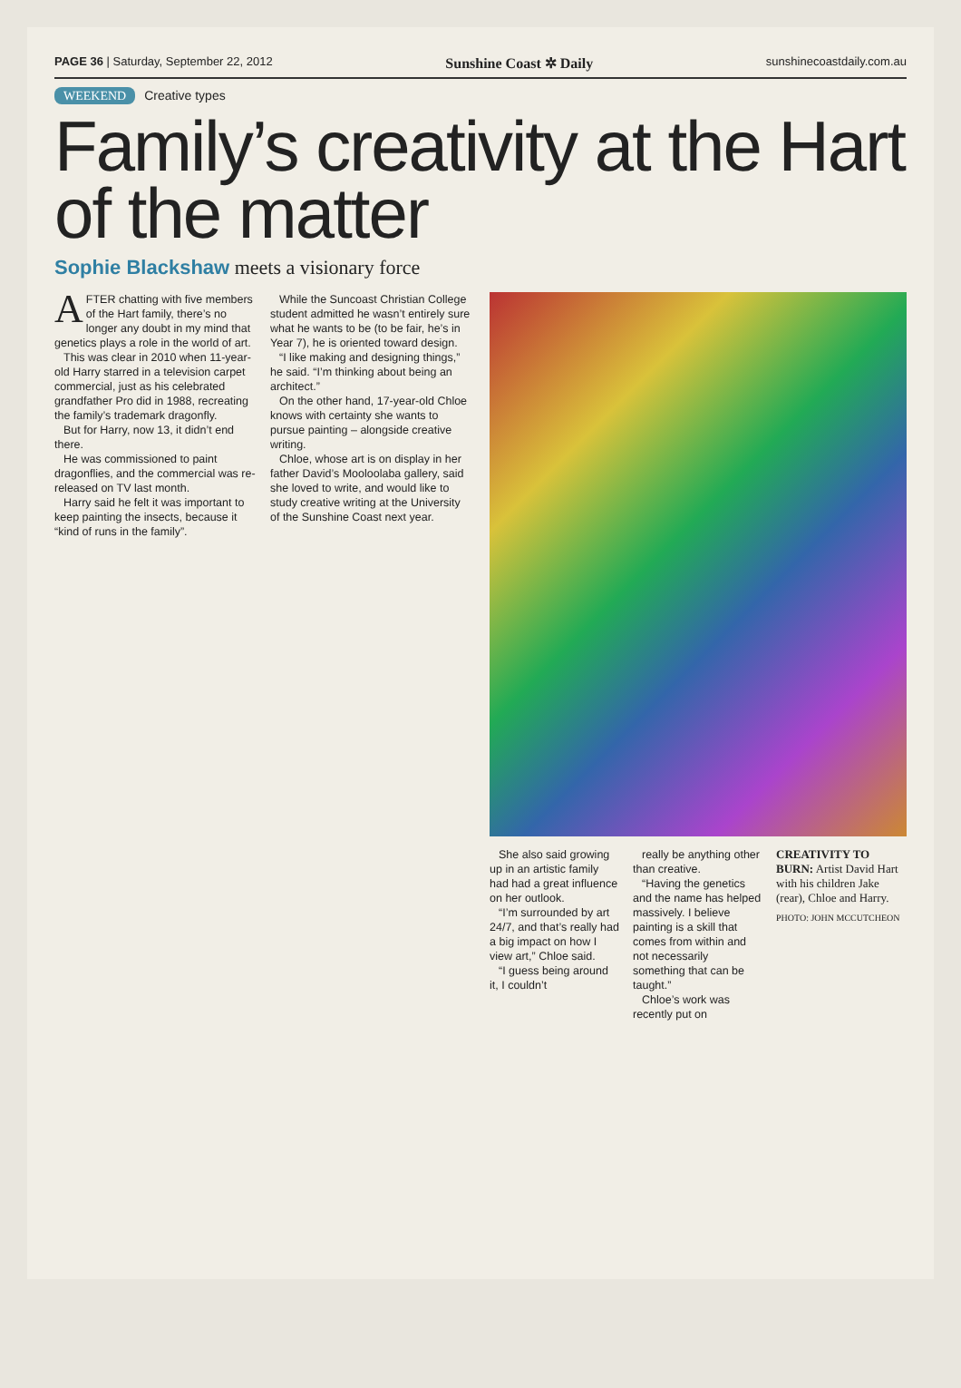PAGE 36 | Saturday, September 22, 2012
Sunshine Coast ✲ Daily
sunshinecoastdaily.com.au
WEEKEND Creative types
Family’s creativity at the Hart of the matter
Sophie Blackshaw meets a visionary force
AFTER chatting with five members of the Hart family, there’s no longer any doubt in my mind that genetics plays a role in the world of art.
This was clear in 2010 when 11-year-old Harry starred in a television carpet commercial, just as his celebrated grandfather Pro did in 1988, recreating the family’s trademark dragonfly.
But for Harry, now 13, it didn’t end there.
He was commissioned to paint dragonflies, and the commercial was re-released on TV last month.
Harry said he felt it was important to keep painting the insects, because it “kind of runs in the family”.
While the Suncoast Christian College student admitted he wasn’t entirely sure what he wants to be (to be fair, he’s in Year 7), he is oriented toward design.
“I like making and designing things,” he said. “I’m thinking about being an architect.”
On the other hand, 17-year-old Chloe knows with certainty she wants to pursue painting – alongside creative writing.
Chloe, whose art is on display in her father David’s Mooloolaba gallery, said she loved to write, and would like to study creative writing at the University of the Sunshine Coast next year.
She also said growing up in an artistic family had had a great influence on her outlook.
“I’m surrounded by art 24/7, and that’s really had a big impact on how I view art,” Chloe said.
“I guess being around it, I couldn’t
really be anything other than creative.
“Having the genetics and the name has helped massively. I believe painting is a skill that comes from within and not necessarily something that can be taught.”
Chloe’s work was recently put on
CREATIVITY TO BURN: Artist David Hart with his children Jake (rear), Chloe and Harry.
PHOTO: JOHN MCCUTCHEON